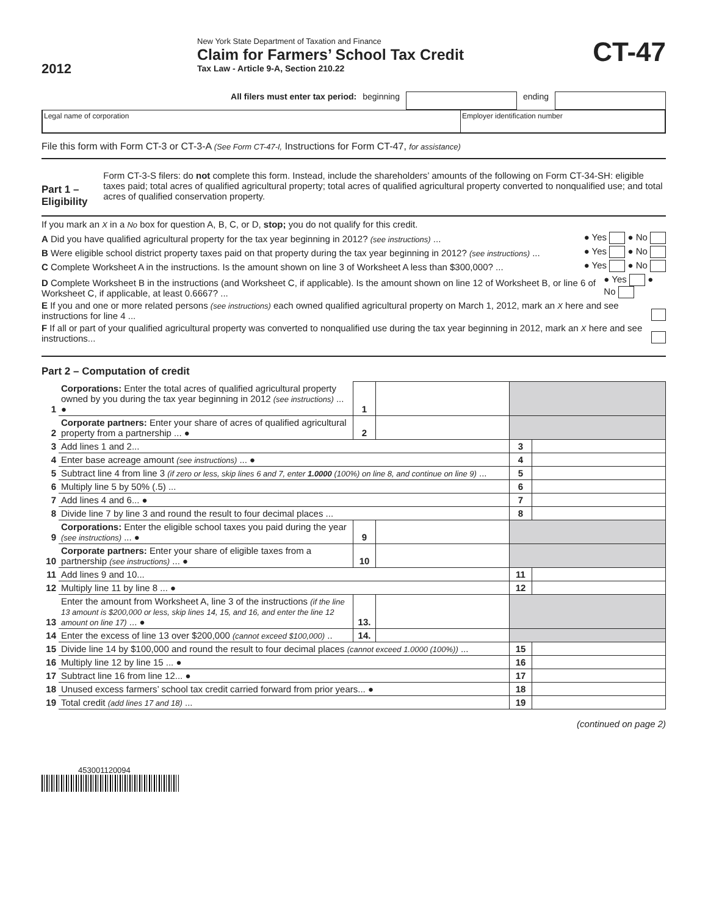2012
New York State Department of Taxation and Finance
Claim for Farmers’ School Tax Credit
Tax Law - Article 9-A, Section 210.22
CT-47
All filers must enter tax period: beginning ending
Legal name of corporation Employer identification number
File this form with Form CT-3 or CT-3-A (See Form CT-47-I, Instructions for Form CT-47, for assistance)
Part 1 – Eligibility
Form CT-3-S filers: do not complete this form. Instead, include the shareholders’ amounts of the following on Form CT-34-SH: eligible taxes paid; total acres of qualified agricultural property; total acres of qualified agricultural property converted to nonqualified use; and total acres of qualified conservation property.
If you mark an X in a No box for question A, B, C, or D, stop; you do not qualify for this credit.
A Did you have qualified agricultural property for the tax year beginning in 2012? (see instructions) ... ● Yes ● No
B Were eligible school district property taxes paid on that property during the tax year beginning in 2012? (see instructions) ... ● Yes ● No
C Complete Worksheet A in the instructions. Is the amount shown on line 3 of Worksheet A less than $300,000? ... ● Yes ● No
D Complete Worksheet B in the instructions (and Worksheet C, if applicable). Is the amount shown on line 12 of Worksheet B, or line 6 of Worksheet C, if applicable, at least 0.6667? ... ● Yes ● No
E If you and one or more related persons (see instructions) each owned qualified agricultural property on March 1, 2012, mark an X here and see instructions for line 4 ...
F If all or part of your qualified agricultural property was converted to nonqualified use during the tax year beginning in 2012, mark an X here and see instructions...
Part 2 – Computation of credit
| 1 | Corporations: Enter the total acres of qualified agricultural property owned by you during the tax year beginning in 2012 (see instructions) ... ● | 1 | | | |
| 2 | Corporate partners: Enter your share of acres of qualified agricultural property from a partnership ... ● | 2 | | | |
| 3 | Add lines 1 and 2... | | | 3 | |
| 4 | Enter base acreage amount (see instructions) ... ● | | | 4 | |
| 5 | Subtract line 4 from line 3 (if zero or less, skip lines 6 and 7, enter 1.0000 (100%) on line 8, and continue on line 9) ... | | | 5 | |
| 6 | Multiply line 5 by 50% (.5) ... | | | 6 | |
| 7 | Add lines 4 and 6... ● | | | 7 | |
| 8 | Divide line 7 by line 3 and round the result to four decimal places ... | | | 8 | |
| 9 | Corporations: Enter the eligible school taxes you paid during the year (see instructions) ... ● | 9 | | | |
| 10 | Corporate partners: Enter your share of eligible taxes from a partnership (see instructions) ... ● | 10 | | | |
| 11 | Add lines 9 and 10... | | | 11 | |
| 12 | Multiply line 11 by line 8 ... ● | | | 12 | |
| 13 | Enter the amount from Worksheet A, line 3 of the instructions (if the line 13 amount is $200,000 or less, skip lines 14, 15, and 16, and enter the line 12 amount on line 17) ... ● | 13. | | | |
| 14 | Enter the excess of line 13 over $200,000 (cannot exceed $100,000) .. | 14. | | | |
| 15 | Divide line 14 by $100,000 and round the result to four decimal places (cannot exceed 1.0000 (100%)) ... | | | 15 | |
| 16 | Multiply line 12 by line 15 ... ● | | | 16 | |
| 17 | Subtract line 16 from line 12... ● | | | 17 | |
| 18 | Unused excess farmers’ school tax credit carried forward from prior years... ● | | | 18 | |
| 19 | Total credit (add lines 17 and 18) ... | | | 19 | |
(continued on page 2)
453001120094